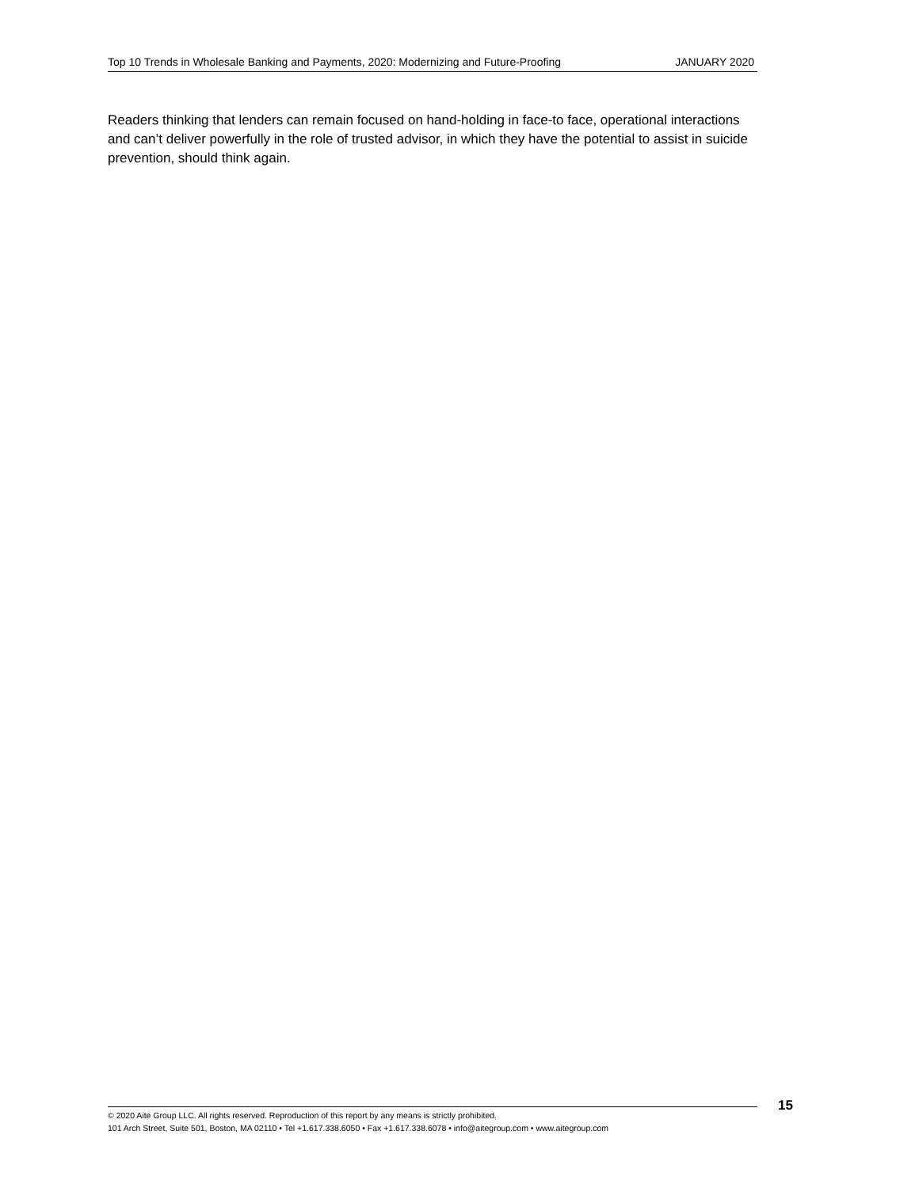Top 10 Trends in Wholesale Banking and Payments, 2020: Modernizing and Future-Proofing JANUARY 2020
Readers thinking that lenders can remain focused on hand-holding in face-to face, operational interactions and can’t deliver powerfully in the role of trusted advisor, in which they have the potential to assist in suicide prevention, should think again.
© 2020 Aite Group LLC. All rights reserved. Reproduction of this report by any means is strictly prohibited.
101 Arch Street, Suite 501, Boston, MA 02110 • Tel +1.617.338.6050 • Fax +1.617.338.6078 • info@aitegroup.com • www.aitegroup.com
15